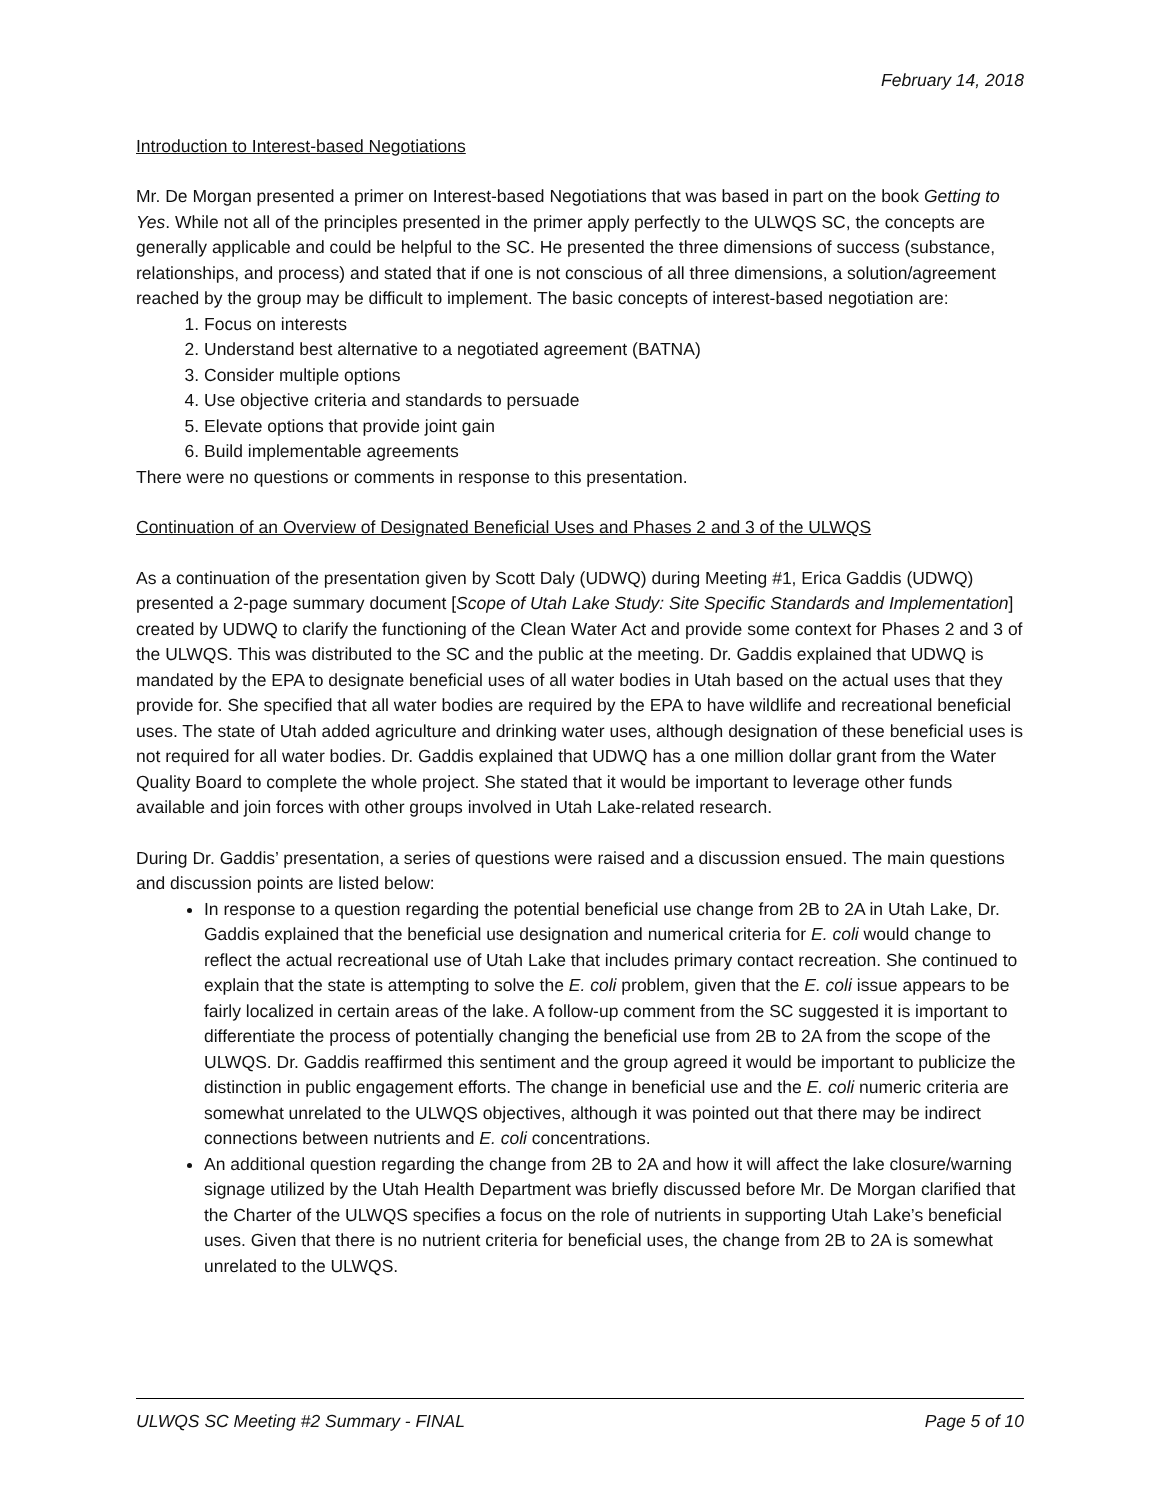February 14, 2018
Introduction to Interest-based Negotiations
Mr. De Morgan presented a primer on Interest-based Negotiations that was based in part on the book Getting to Yes. While not all of the principles presented in the primer apply perfectly to the ULWQS SC, the concepts are generally applicable and could be helpful to the SC. He presented the three dimensions of success (substance, relationships, and process) and stated that if one is not conscious of all three dimensions, a solution/agreement reached by the group may be difficult to implement. The basic concepts of interest-based negotiation are:
1. Focus on interests
2. Understand best alternative to a negotiated agreement (BATNA)
3. Consider multiple options
4. Use objective criteria and standards to persuade
5. Elevate options that provide joint gain
6. Build implementable agreements
There were no questions or comments in response to this presentation.
Continuation of an Overview of Designated Beneficial Uses and Phases 2 and 3 of the ULWQS
As a continuation of the presentation given by Scott Daly (UDWQ) during Meeting #1, Erica Gaddis (UDWQ) presented a 2-page summary document [Scope of Utah Lake Study: Site Specific Standards and Implementation] created by UDWQ to clarify the functioning of the Clean Water Act and provide some context for Phases 2 and 3 of the ULWQS. This was distributed to the SC and the public at the meeting. Dr. Gaddis explained that UDWQ is mandated by the EPA to designate beneficial uses of all water bodies in Utah based on the actual uses that they provide for. She specified that all water bodies are required by the EPA to have wildlife and recreational beneficial uses. The state of Utah added agriculture and drinking water uses, although designation of these beneficial uses is not required for all water bodies. Dr. Gaddis explained that UDWQ has a one million dollar grant from the Water Quality Board to complete the whole project. She stated that it would be important to leverage other funds available and join forces with other groups involved in Utah Lake-related research.
During Dr. Gaddis’ presentation, a series of questions were raised and a discussion ensued. The main questions and discussion points are listed below:
In response to a question regarding the potential beneficial use change from 2B to 2A in Utah Lake, Dr. Gaddis explained that the beneficial use designation and numerical criteria for E. coli would change to reflect the actual recreational use of Utah Lake that includes primary contact recreation. She continued to explain that the state is attempting to solve the E. coli problem, given that the E. coli issue appears to be fairly localized in certain areas of the lake. A follow-up comment from the SC suggested it is important to differentiate the process of potentially changing the beneficial use from 2B to 2A from the scope of the ULWQS. Dr. Gaddis reaffirmed this sentiment and the group agreed it would be important to publicize the distinction in public engagement efforts. The change in beneficial use and the E. coli numeric criteria are somewhat unrelated to the ULWQS objectives, although it was pointed out that there may be indirect connections between nutrients and E. coli concentrations.
An additional question regarding the change from 2B to 2A and how it will affect the lake closure/warning signage utilized by the Utah Health Department was briefly discussed before Mr. De Morgan clarified that the Charter of the ULWQS specifies a focus on the role of nutrients in supporting Utah Lake’s beneficial uses. Given that there is no nutrient criteria for beneficial uses, the change from 2B to 2A is somewhat unrelated to the ULWQS.
ULWQS SC Meeting #2 Summary - FINAL Page 5 of 10